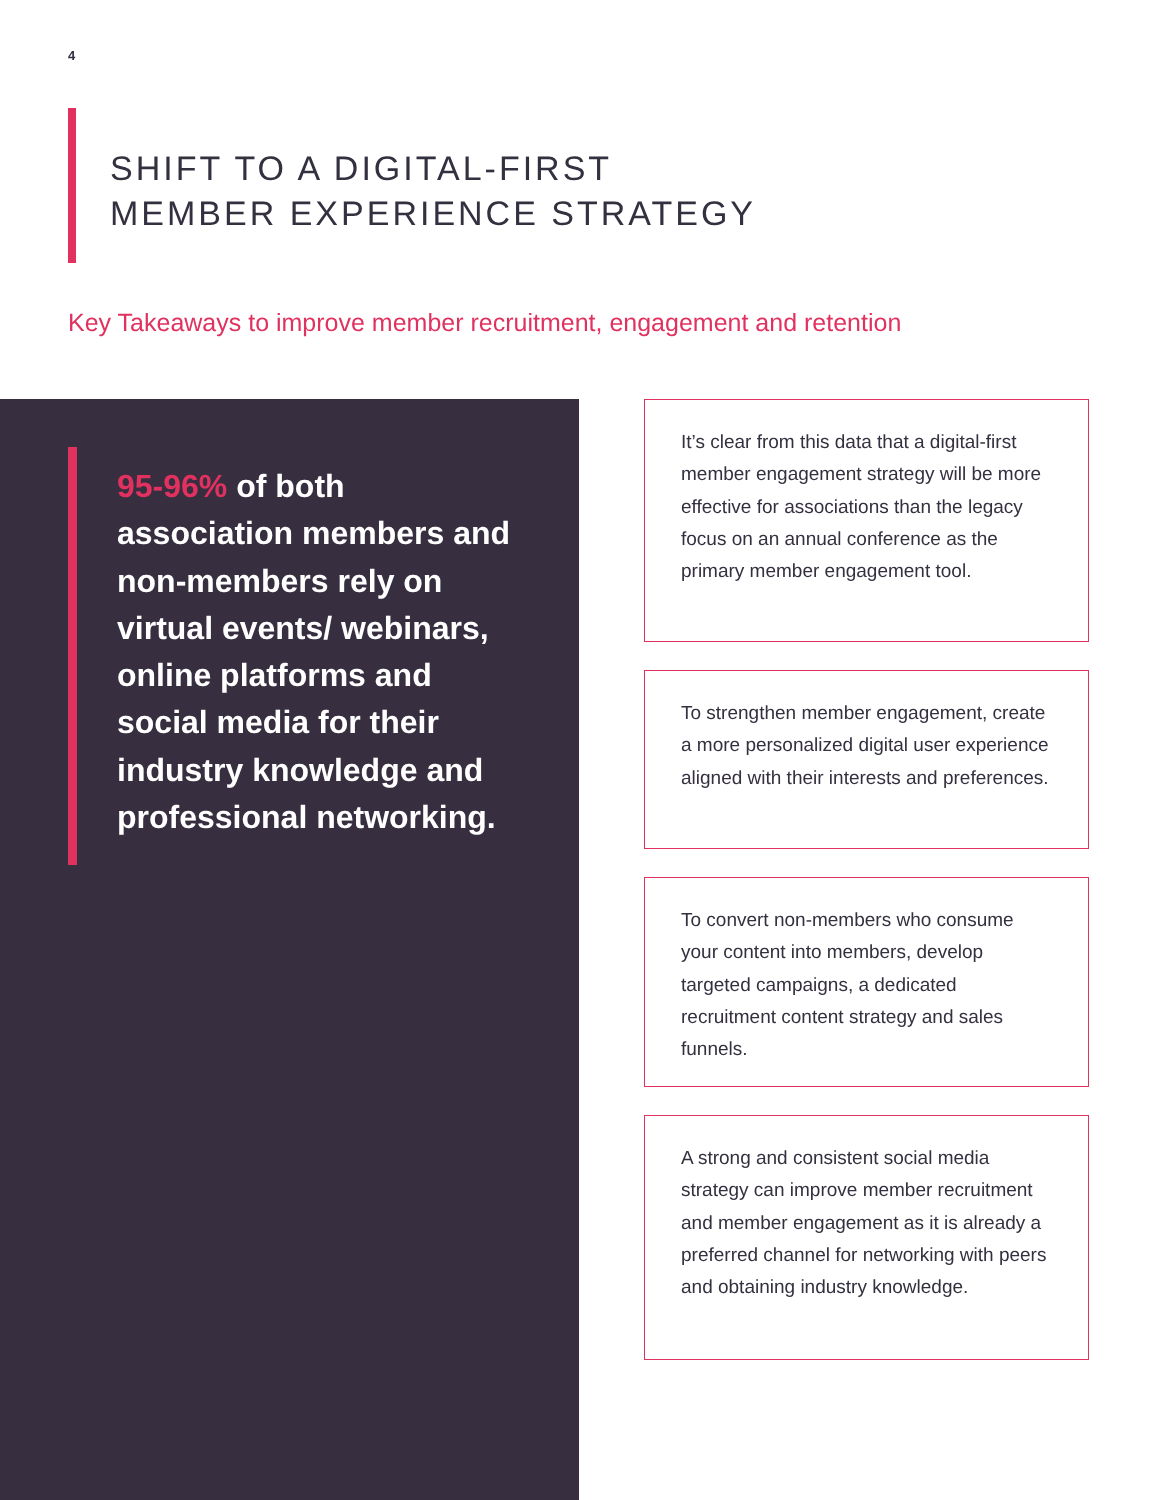4
SHIFT TO A DIGITAL-FIRST
MEMBER EXPERIENCE STRATEGY
Key Takeaways to improve member recruitment, engagement and retention
95-96% of both association members and non-members rely on virtual events/ webinars, online platforms and social media for their industry knowledge and professional networking.
It’s clear from this data that a digital-first member engagement strategy will be more effective for associations than the legacy focus on an annual conference as the primary member engagement tool.
To strengthen member engagement, create a more personalized digital user experience aligned with their interests and preferences.
To convert non-members who consume your content into members, develop targeted campaigns, a dedicated recruitment content strategy and sales funnels.
A strong and consistent social media strategy can improve member recruitment and member engagement as it is already a preferred channel for networking with peers and obtaining industry knowledge.